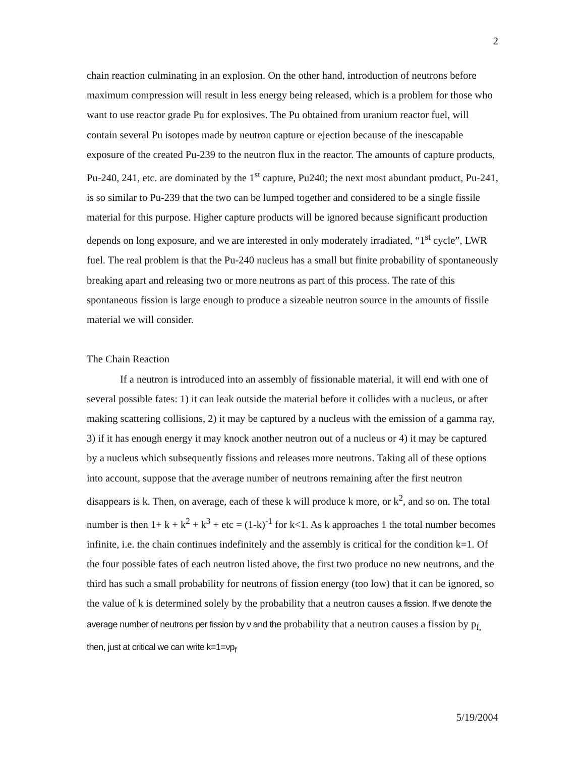2
chain reaction culminating in an explosion. On the other hand, introduction of neutrons before maximum compression will result in less energy being released, which is a problem for those who want to use reactor grade Pu for explosives. The Pu obtained from uranium reactor fuel, will contain several Pu isotopes made by neutron capture or ejection because of the inescapable exposure of the created Pu-239 to the neutron flux in the reactor. The amounts of capture products, Pu-240, 241, etc. are dominated by the 1<sup>st</sup> capture, Pu240; the next most abundant product, Pu-241, is so similar to Pu-239 that the two can be lumped together and considered to be a single fissile material for this purpose. Higher capture products will be ignored because significant production depends on long exposure, and we are interested in only moderately irradiated, “1<sup>st</sup> cycle”, LWR fuel. The real problem is that the Pu-240 nucleus has a small but finite probability of spontaneously breaking apart and releasing two or more neutrons as part of this process. The rate of this spontaneous fission is large enough to produce a sizeable neutron source in the amounts of fissile material we will consider.
The Chain Reaction
If a neutron is introduced into an assembly of fissionable material, it will end with one of several possible fates: 1) it can leak outside the material before it collides with a nucleus, or after making scattering collisions, 2) it may be captured by a nucleus with the emission of a gamma ray, 3) if it has enough energy it may knock another neutron out of a nucleus or 4) it may be captured by a nucleus which subsequently fissions and releases more neutrons. Taking all of these options into account, suppose that the average number of neutrons remaining after the first neutron disappears is k. Then, on average, each of these k will produce k more, or k<sup>2</sup>, and so on. The total number is then 1+ k + k<sup>2</sup> + k<sup>3</sup> + etc = (1-k)<sup>-1</sup> for k<1. As k approaches 1 the total number becomes infinite, i.e. the chain continues indefinitely and the assembly is critical for the condition k=1. Of the four possible fates of each neutron listed above, the first two produce no new neutrons, and the third has such a small probability for neutrons of fission energy (too low) that it can be ignored, so the value of k is determined solely by the probability that a neutron causes a fission. If we denote the average number of neutrons per fission by ν and the probability that a neutron causes a fission by p<sub>f,</sub> then, just at critical we can write k=1=νp<sub>f</sub>
5/19/2004